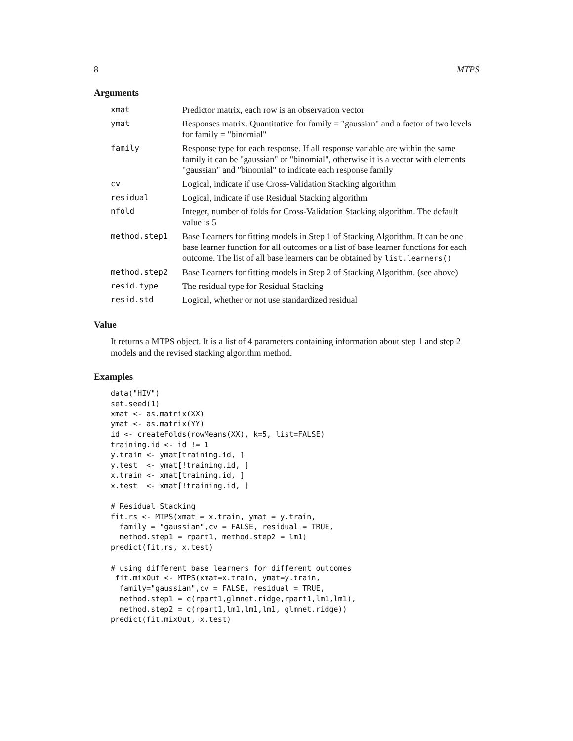8 MTPS
Arguments
| xmat | Predictor matrix, each row is an observation vector |
| ymat | Responses matrix. Quantitative for family = "gaussian" and a factor of two levels for family = "binomial" |
| family | Response type for each response. If all response variable are within the same family it can be "gaussian" or "binomial", otherwise it is a vector with elements "gaussian" and "binomial" to indicate each response family |
| cv | Logical, indicate if use Cross-Validation Stacking algorithm |
| residual | Logical, indicate if use Residual Stacking algorithm |
| nfold | Integer, number of folds for Cross-Validation Stacking algorithm. The default value is 5 |
| method.step1 | Base Learners for fitting models in Step 1 of Stacking Algorithm. It can be one base learner function for all outcomes or a list of base learner functions for each outcome. The list of all base learners can be obtained by list.learners() |
| method.step2 | Base Learners for fitting models in Step 2 of Stacking Algorithm. (see above) |
| resid.type | The residual type for Residual Stacking |
| resid.std | Logical, whether or not use standardized residual |
Value
It returns a MTPS object. It is a list of 4 parameters containing information about step 1 and step 2 models and the revised stacking algorithm method.
Examples
data("HIV")
set.seed(1)
xmat <- as.matrix(XX)
ymat <- as.matrix(YY)
id <- createFolds(rowMeans(XX), k=5, list=FALSE)
training.id <- id != 1
y.train <- ymat[training.id, ]
y.test  <- ymat[!training.id, ]
x.train <- xmat[training.id, ]
x.test  <- xmat[!training.id, ]

# Residual Stacking
fit.rs <- MTPS(xmat = x.train, ymat = y.train,
  family = "gaussian",cv = FALSE, residual = TRUE,
  method.step1 = rpart1, method.step2 = lm1)
predict(fit.rs, x.test)

# using different base learners for different outcomes
 fit.mixOut <- MTPS(xmat=x.train, ymat=y.train,
  family="gaussian",cv = FALSE, residual = TRUE,
  method.step1 = c(rpart1,glmnet.ridge,rpart1,lm1,lm1),
  method.step2 = c(rpart1,lm1,lm1,lm1, glmnet.ridge))
predict(fit.mixOut, x.test)